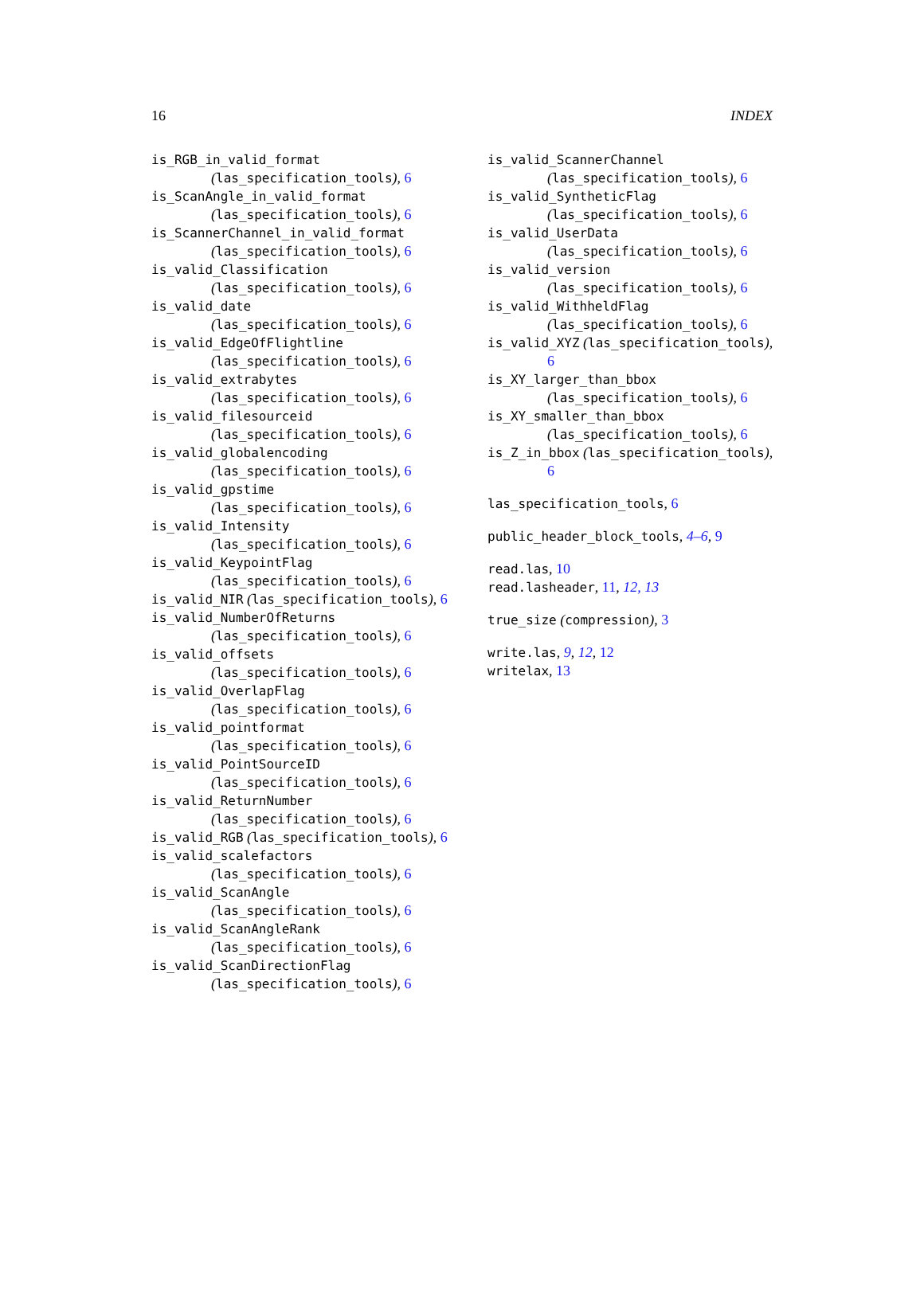16 INDEX
is_RGB_in_valid_format
(las_specification_tools), 6
is_ScanAngle_in_valid_format
(las_specification_tools), 6
is_ScannerChannel_in_valid_format
(las_specification_tools), 6
is_valid_Classification
(las_specification_tools), 6
is_valid_date
(las_specification_tools), 6
is_valid_EdgeOfFlightline
(las_specification_tools), 6
is_valid_extrabytes
(las_specification_tools), 6
is_valid_filesourceid
(las_specification_tools), 6
is_valid_globalencoding
(las_specification_tools), 6
is_valid_gpstime
(las_specification_tools), 6
is_valid_Intensity
(las_specification_tools), 6
is_valid_KeypointFlag
(las_specification_tools), 6
is_valid_NIR (las_specification_tools), 6
is_valid_NumberOfReturns
(las_specification_tools), 6
is_valid_offsets
(las_specification_tools), 6
is_valid_OverlapFlag
(las_specification_tools), 6
is_valid_pointformat
(las_specification_tools), 6
is_valid_PointSourceID
(las_specification_tools), 6
is_valid_ReturnNumber
(las_specification_tools), 6
is_valid_RGB (las_specification_tools), 6
is_valid_scalefactors
(las_specification_tools), 6
is_valid_ScanAngle
(las_specification_tools), 6
is_valid_ScanAngleRank
(las_specification_tools), 6
is_valid_ScanDirectionFlag
(las_specification_tools), 6
is_valid_ScannerChannel
(las_specification_tools), 6
is_valid_SyntheticFlag
(las_specification_tools), 6
is_valid_UserData
(las_specification_tools), 6
is_valid_version
(las_specification_tools), 6
is_valid_WithheldFlag
(las_specification_tools), 6
is_valid_XYZ (las_specification_tools), 6
is_XY_larger_than_bbox
(las_specification_tools), 6
is_XY_smaller_than_bbox
(las_specification_tools), 6
is_Z_in_bbox (las_specification_tools), 6
las_specification_tools, 6
public_header_block_tools, 4–6, 9
read.las, 10
read.lasheader, 11, 12, 13
true_size (compression), 3
write.las, 9, 12, 12
writelax, 13